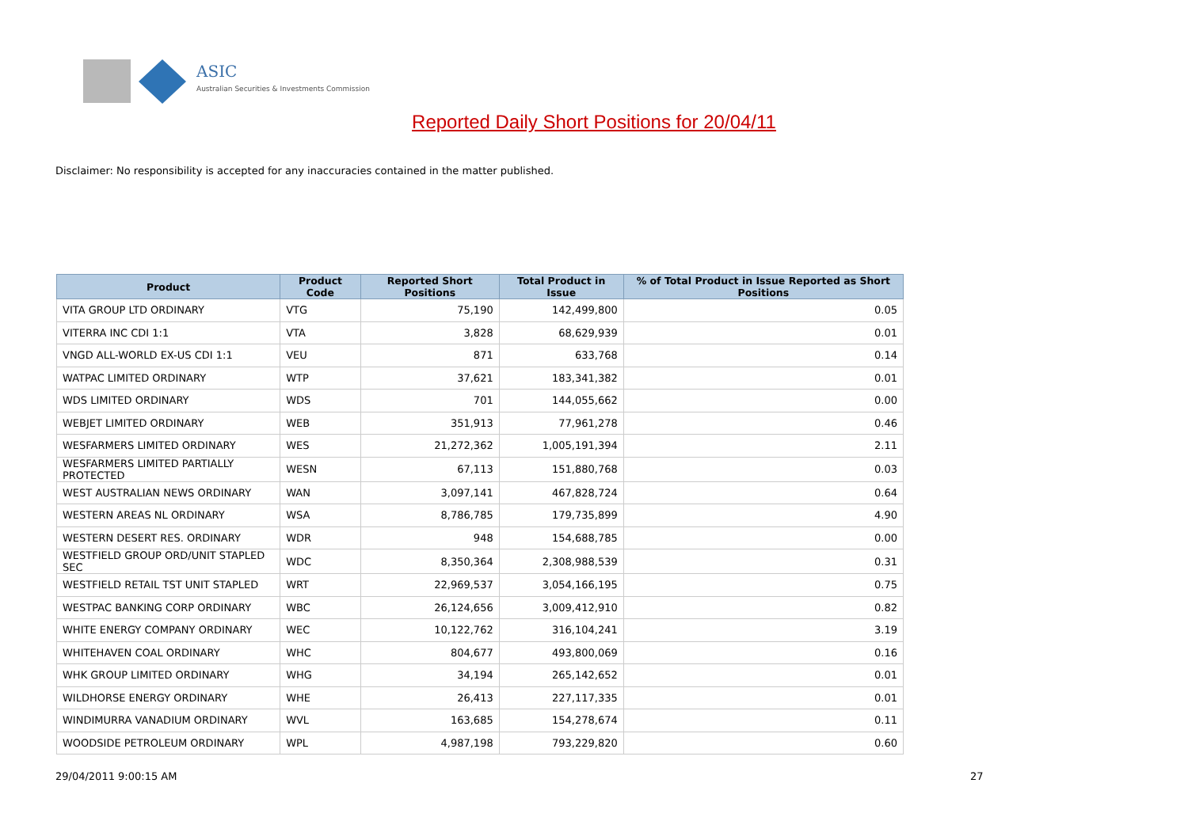ASIC
Australian Securities & Investments Commission
Reported Daily Short Positions for 20/04/11
Disclaimer: No responsibility is accepted for any inaccuracies contained in the matter published.
| Product | Product Code | Reported Short Positions | Total Product in Issue | % of Total Product in Issue Reported as Short Positions |
| --- | --- | --- | --- | --- |
| VITA GROUP LTD ORDINARY | VTG | 75,190 | 142,499,800 | 0.05 |
| VITERRA INC CDI 1:1 | VTA | 3,828 | 68,629,939 | 0.01 |
| VNGD ALL-WORLD EX-US CDI 1:1 | VEU | 871 | 633,768 | 0.14 |
| WATPAC LIMITED ORDINARY | WTP | 37,621 | 183,341,382 | 0.01 |
| WDS LIMITED ORDINARY | WDS | 701 | 144,055,662 | 0.00 |
| WEBJET LIMITED ORDINARY | WEB | 351,913 | 77,961,278 | 0.46 |
| WESFARMERS LIMITED ORDINARY | WES | 21,272,362 | 1,005,191,394 | 2.11 |
| WESFARMERS LIMITED PARTIALLY PROTECTED | WESN | 67,113 | 151,880,768 | 0.03 |
| WEST AUSTRALIAN NEWS ORDINARY | WAN | 3,097,141 | 467,828,724 | 0.64 |
| WESTERN AREAS NL ORDINARY | WSA | 8,786,785 | 179,735,899 | 4.90 |
| WESTERN DESERT RES. ORDINARY | WDR | 948 | 154,688,785 | 0.00 |
| WESTFIELD GROUP ORD/UNIT STAPLED SEC | WDC | 8,350,364 | 2,308,988,539 | 0.31 |
| WESTFIELD RETAIL TST UNIT STAPLED | WRT | 22,969,537 | 3,054,166,195 | 0.75 |
| WESTPAC BANKING CORP ORDINARY | WBC | 26,124,656 | 3,009,412,910 | 0.82 |
| WHITE ENERGY COMPANY ORDINARY | WEC | 10,122,762 | 316,104,241 | 3.19 |
| WHITEHAVEN COAL ORDINARY | WHC | 804,677 | 493,800,069 | 0.16 |
| WHK GROUP LIMITED ORDINARY | WHG | 34,194 | 265,142,652 | 0.01 |
| WILDHORSE ENERGY ORDINARY | WHE | 26,413 | 227,117,335 | 0.01 |
| WINDIMURRA VANADIUM ORDINARY | WVL | 163,685 | 154,278,674 | 0.11 |
| WOODSIDE PETROLEUM ORDINARY | WPL | 4,987,198 | 793,229,820 | 0.60 |
29/04/2011 9:00:15 AM 27